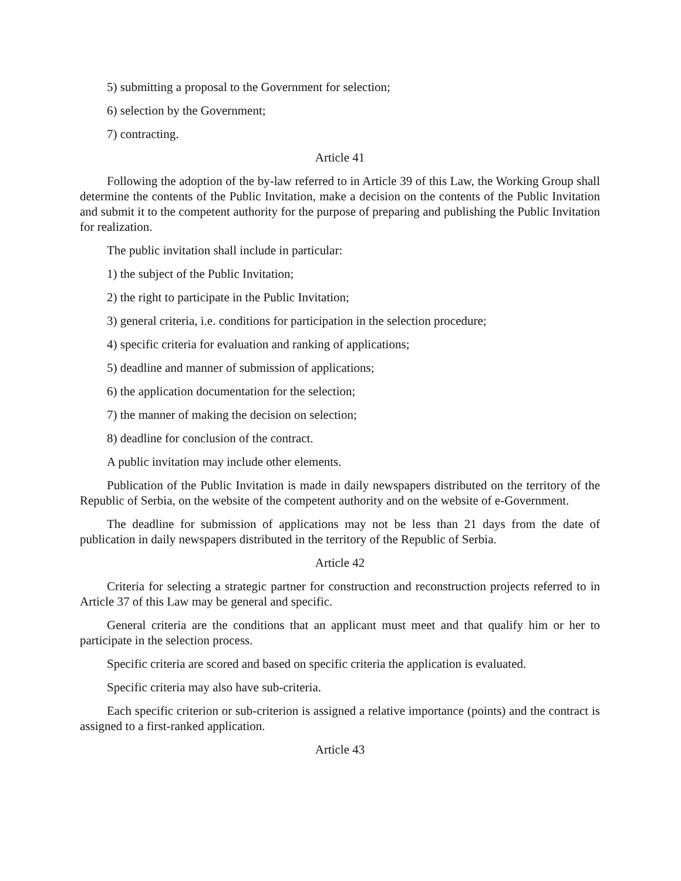5) submitting a proposal to the Government for selection;
6) selection by the Government;
7) contracting.
Article 41
Following the adoption of the by-law referred to in Article 39 of this Law, the Working Group shall determine the contents of the Public Invitation, make a decision on the contents of the Public Invitation and submit it to the competent authority for the purpose of preparing and publishing the Public Invitation for realization.
The public invitation shall include in particular:
1) the subject of the Public Invitation;
2) the right to participate in the Public Invitation;
3) general criteria, i.e. conditions for participation in the selection procedure;
4) specific criteria for evaluation and ranking of applications;
5) deadline and manner of submission of applications;
6) the application documentation for the selection;
7) the manner of making the decision on selection;
8) deadline for conclusion of the contract.
A public invitation may include other elements.
Publication of the Public Invitation is made in daily newspapers distributed on the territory of the Republic of Serbia, on the website of the competent authority and on the website of e-Government.
The deadline for submission of applications may not be less than 21 days from the date of publication in daily newspapers distributed in the territory of the Republic of Serbia.
Article 42
Criteria for selecting a strategic partner for construction and reconstruction projects referred to in Article 37 of this Law may be general and specific.
General criteria are the conditions that an applicant must meet and that qualify him or her to participate in the selection process.
Specific criteria are scored and based on specific criteria the application is evaluated.
Specific criteria may also have sub-criteria.
Each specific criterion or sub-criterion is assigned a relative importance (points) and the contract is assigned to a first-ranked application.
Article 43